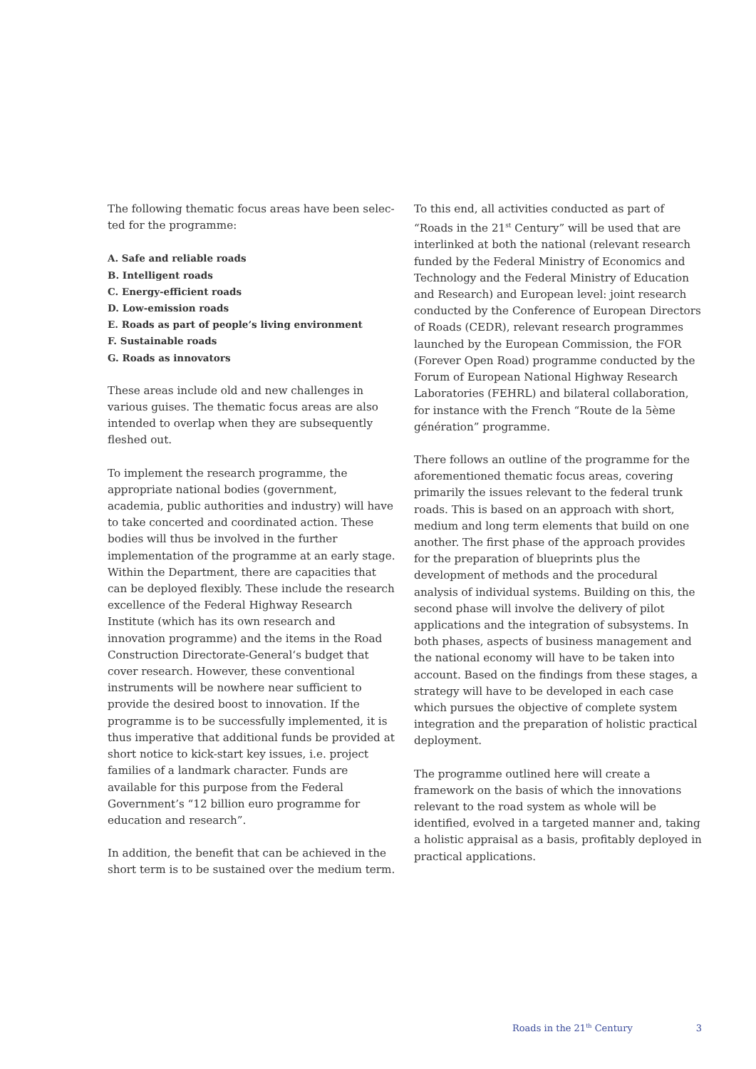The following thematic focus areas have been selec­ted for the programme:
A. Safe and reliable roads
B. Intelligent roads
C. Energy-efficient roads
D. Low-emission roads
E. Roads as part of people’s living environment
F. Sustainable roads
G. Roads as innovators
These areas include old and new challenges in various guises. The thematic focus areas are also intended to overlap when they are subsequently fleshed out.
To implement the research programme, the appropriate national bodies (government, academia, public authorities and industry) will have to take concerted and coordinated action. These bodies will thus be involved in the further implementation of the programme at an early stage. Within the Department, there are capacities that can be deployed flexibly. These include the research excellence of the Federal Highway Research Institute (which has its own research and innovation programme) and the items in the Road Construction Directorate-General‘s budget that cover research. However, these conventional instruments will be nowhere near sufficient to provide the desired boost to innovation. If the programme is to be successfully implemented, it is thus imperative that additional funds be provided at short notice to kick-start key issues, i.e. project families of a landmark character. Funds are available for this purpose from the Federal Government’s “12 billion euro programme for education and research”.
In addition, the benefit that can be achieved in the short term is to be sustained over the medium term.
To this end, all activities conducted as part of “Roads in the 21<sup>st</sup> Century” will be used that are interlinked at both the national (relevant research funded by the Federal Ministry of Economics and Technology and the Federal Ministry of Education and Research) and European level: joint research conducted by the Conference of European Directors of Roads (CEDR), relevant research programmes launched by the European Commission, the FOR (Forever Open Road) programme conducted by the Forum of European National Highway Research Laboratories (FEHRL) and bilateral collaboration, for instance with the French “Route de la 5ème génération” programme.
There follows an outline of the programme for the aforementioned thematic focus areas, covering primarily the issues relevant to the federal trunk roads. This is based on an approach with short, medium and long term elements that build on one another. The first phase of the approach provides for the preparation of blueprints plus the development of methods and the procedural analysis of individual systems. Building on this, the second phase will involve the delivery of pilot applications and the integration of subsystems. In both phases, aspects of business management and the national economy will have to be taken into account. Based on the findings from these stages, a strategy will have to be developed in each case which pursues the objective of complete system integration and the preparation of holistic practical deployment.
The programme outlined here will create a framework on the basis of which the innovations relevant to the road system as whole will be identified, evolved in a targeted manner and, taking a holistic appraisal as a basis, profitably deployed in practical applications.
Roads in the 21<sup>th</sup> Century 3